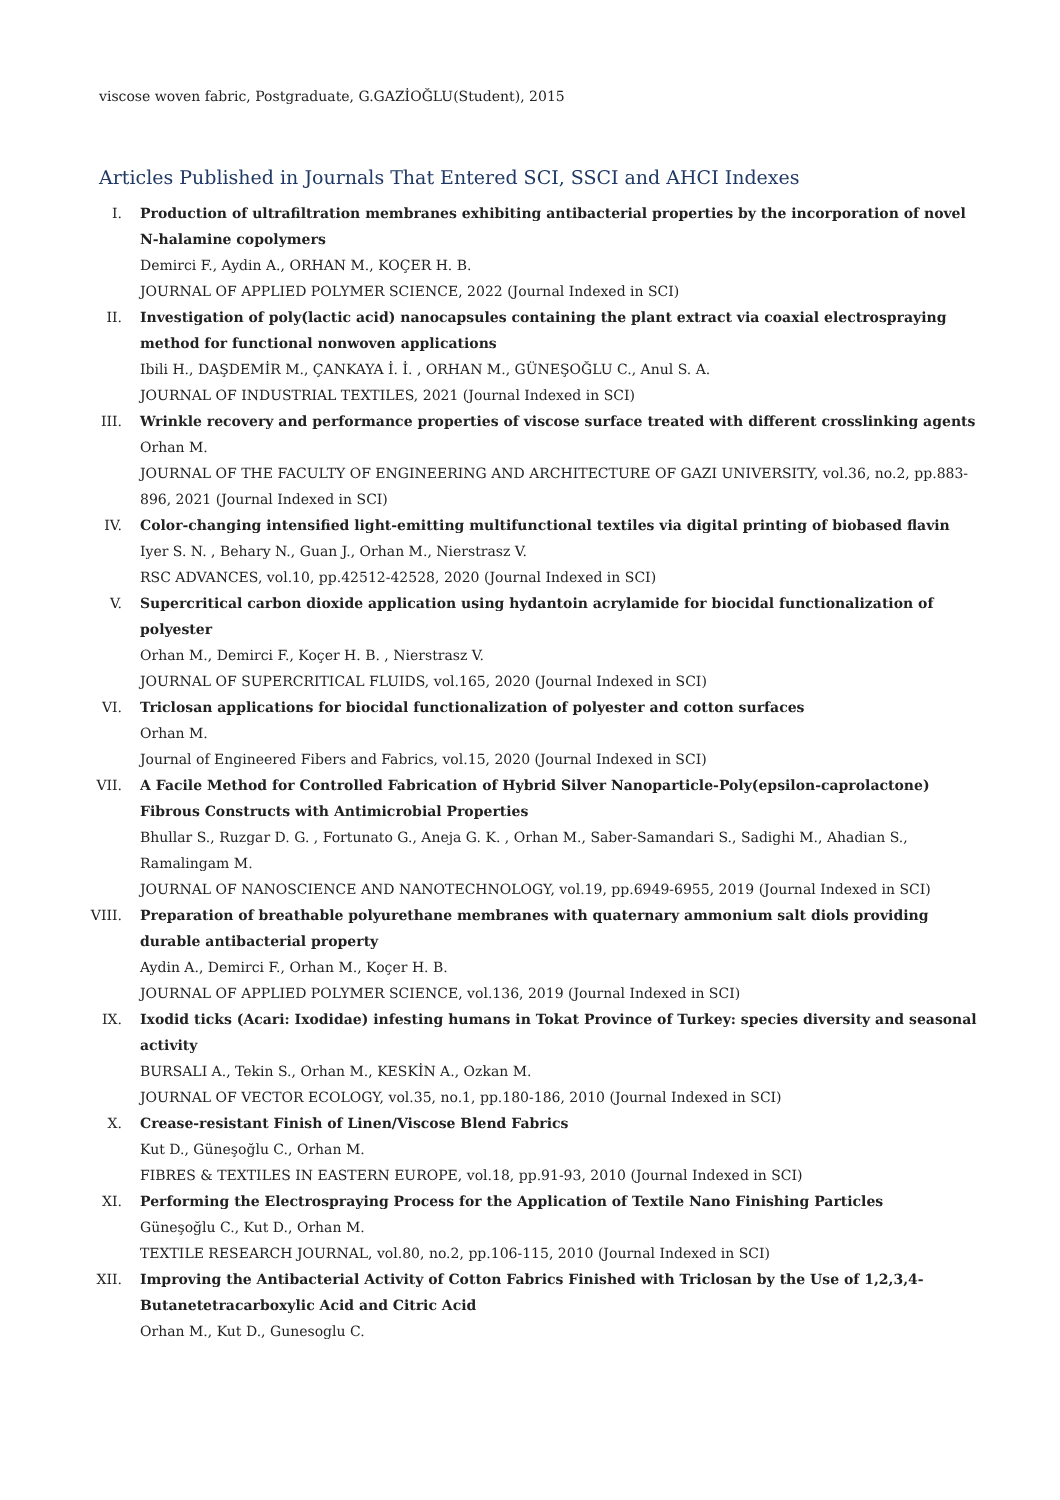viscose woven fabric, Postgraduate, G.GAZİOĞLU(Student), 2015
Articles Published in Journals That Entered SCI, SSCI and AHCI Indexes
I. Production of ultrafiltration membranes exhibiting antibacterial properties by the incorporation of novel N-halamine copolymers
Demirci F., Aydin A., ORHAN M., KOÇER H. B.
JOURNAL OF APPLIED POLYMER SCIENCE, 2022 (Journal Indexed in SCI)
II. Investigation of poly(lactic acid) nanocapsules containing the plant extract via coaxial electrospraying method for functional nonwoven applications
Ibili H., DAŞDEMİR M., ÇANKAYA İ. İ. , ORHAN M., GÜNEŞOĞLU C., Anul S. A.
JOURNAL OF INDUSTRIAL TEXTILES, 2021 (Journal Indexed in SCI)
III. Wrinkle recovery and performance properties of viscose surface treated with different crosslinking agents
Orhan M.
JOURNAL OF THE FACULTY OF ENGINEERING AND ARCHITECTURE OF GAZI UNIVERSITY, vol.36, no.2, pp.883-896, 2021 (Journal Indexed in SCI)
IV. Color-changing intensified light-emitting multifunctional textiles via digital printing of biobased flavin
Iyer S. N. , Behary N., Guan J., Orhan M., Nierstrasz V.
RSC ADVANCES, vol.10, pp.42512-42528, 2020 (Journal Indexed in SCI)
V. Supercritical carbon dioxide application using hydantoin acrylamide for biocidal functionalization of polyester
Orhan M., Demirci F., Koçer H. B. , Nierstrasz V.
JOURNAL OF SUPERCRITICAL FLUIDS, vol.165, 2020 (Journal Indexed in SCI)
VI. Triclosan applications for biocidal functionalization of polyester and cotton surfaces
Orhan M.
Journal of Engineered Fibers and Fabrics, vol.15, 2020 (Journal Indexed in SCI)
VII. A Facile Method for Controlled Fabrication of Hybrid Silver Nanoparticle-Poly(epsilon-caprolactone) Fibrous Constructs with Antimicrobial Properties
Bhullar S., Ruzgar D. G. , Fortunato G., Aneja G. K. , Orhan M., Saber-Samandari S., Sadighi M., Ahadian S., Ramalingam M.
JOURNAL OF NANOSCIENCE AND NANOTECHNOLOGY, vol.19, pp.6949-6955, 2019 (Journal Indexed in SCI)
VIII. Preparation of breathable polyurethane membranes with quaternary ammonium salt diols providing durable antibacterial property
Aydin A., Demirci F., Orhan M., Koçer H. B.
JOURNAL OF APPLIED POLYMER SCIENCE, vol.136, 2019 (Journal Indexed in SCI)
IX. Ixodid ticks (Acari: Ixodidae) infesting humans in Tokat Province of Turkey: species diversity and seasonal activity
BURSALI A., Tekin S., Orhan M., KESKİN A., Ozkan M.
JOURNAL OF VECTOR ECOLOGY, vol.35, no.1, pp.180-186, 2010 (Journal Indexed in SCI)
X. Crease-resistant Finish of Linen/Viscose Blend Fabrics
Kut D., Güneşoğlu C., Orhan M.
FIBRES & TEXTILES IN EASTERN EUROPE, vol.18, pp.91-93, 2010 (Journal Indexed in SCI)
XI. Performing the Electrospraying Process for the Application of Textile Nano Finishing Particles
Güneşoğlu C., Kut D., Orhan M.
TEXTILE RESEARCH JOURNAL, vol.80, no.2, pp.106-115, 2010 (Journal Indexed in SCI)
XII. Improving the Antibacterial Activity of Cotton Fabrics Finished with Triclosan by the Use of 1,2,3,4-Butanetetracarboxylic Acid and Citric Acid
Orhan M., Kut D., Gunesoglu C.